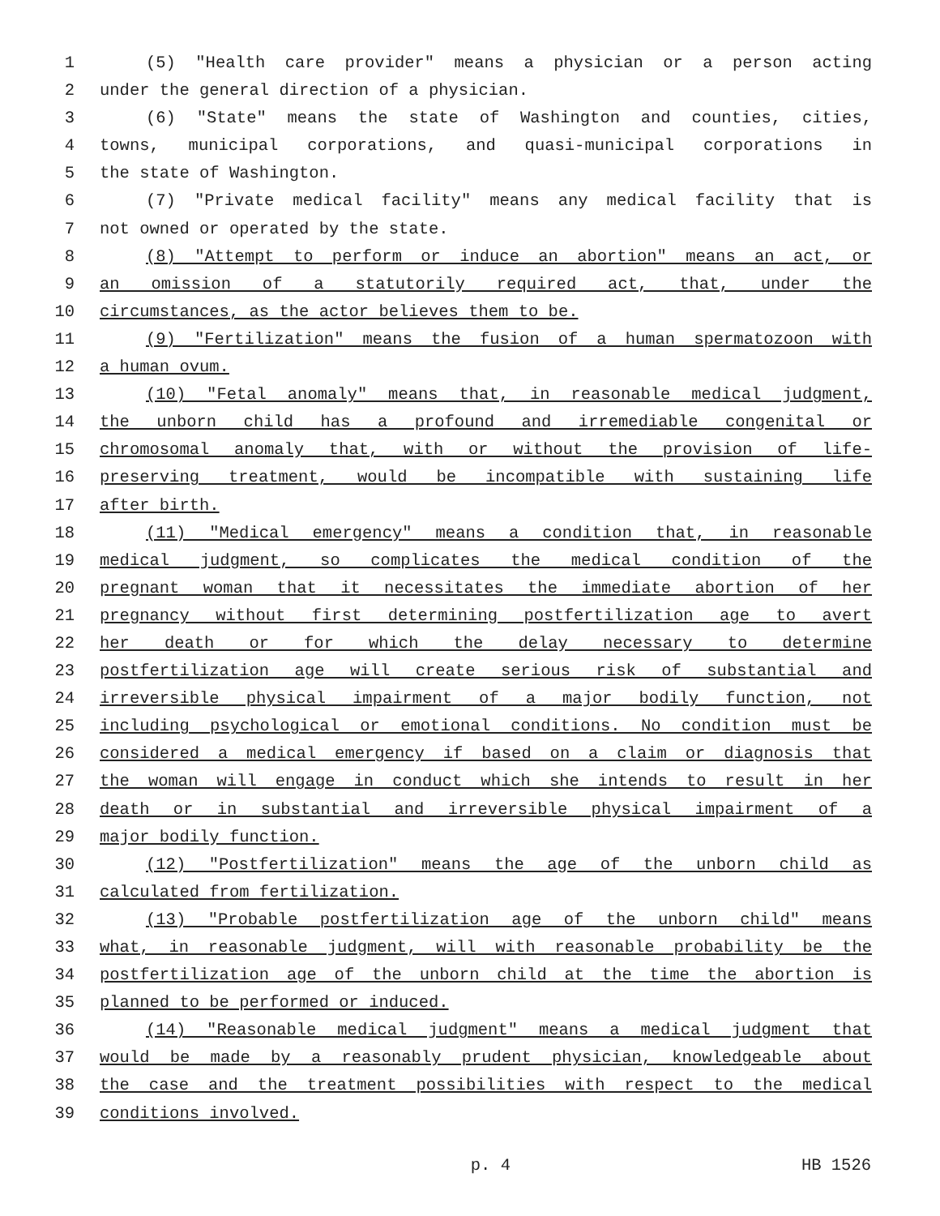1 (5) "Health care provider" means a physician or a person acting
2 under the general direction of a physician.
3 (6) "State" means the state of Washington and counties, cities,
4 towns, municipal corporations, and quasi-municipal corporations in
5 the state of Washington.
6 (7) "Private medical facility" means any medical facility that is
7 not owned or operated by the state.
8 (8) "Attempt to perform or induce an abortion" means an act, or
9 an omission of a statutorily required act, that, under the
10 circumstances, as the actor believes them to be.
11 (9) "Fertilization" means the fusion of a human spermatozoon with
12 a human ovum.
13 (10) "Fetal anomaly" means that, in reasonable medical judgment,
14 the unborn child has a profound and irremediable congenital or
15 chromosomal anomaly that, with or without the provision of life-
16 preserving treatment, would be incompatible with sustaining life
17 after birth.
18 (11) "Medical emergency" means a condition that, in reasonable
19 medical judgment, so complicates the medical condition of the
20 pregnant woman that it necessitates the immediate abortion of her
21 pregnancy without first determining postfertilization age to avert
22 her death or for which the delay necessary to determine
23 postfertilization age will create serious risk of substantial and
24 irreversible physical impairment of a major bodily function, not
25 including psychological or emotional conditions. No condition must be
26 considered a medical emergency if based on a claim or diagnosis that
27 the woman will engage in conduct which she intends to result in her
28 death or in substantial and irreversible physical impairment of a
29 major bodily function.
30 (12) "Postfertilization" means the age of the unborn child as
31 calculated from fertilization.
32 (13) "Probable postfertilization age of the unborn child" means
33 what, in reasonable judgment, will with reasonable probability be the
34 postfertilization age of the unborn child at the time the abortion is
35 planned to be performed or induced.
36 (14) "Reasonable medical judgment" means a medical judgment that
37 would be made by a reasonably prudent physician, knowledgeable about
38 the case and the treatment possibilities with respect to the medical
39 conditions involved.
p. 4 HB 1526